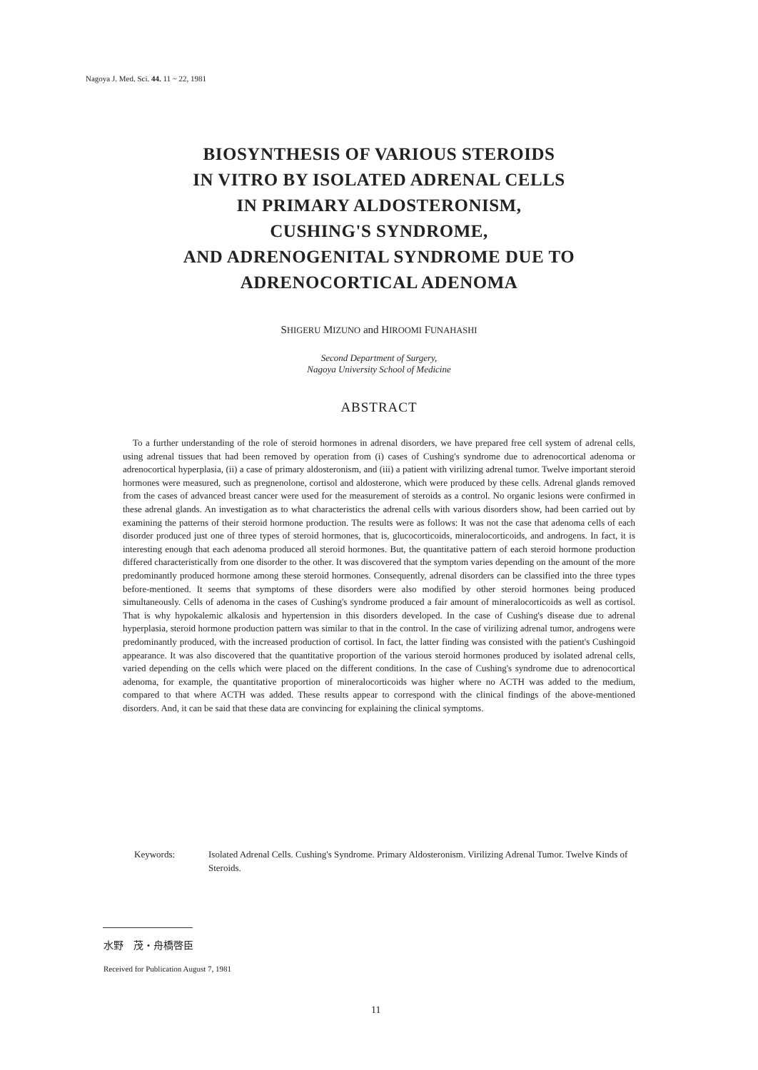Nagoya J. Med. Sci. 44. 11 ~ 22, 1981
BIOSYNTHESIS OF VARIOUS STEROIDS
IN VITRO BY ISOLATED ADRENAL CELLS
IN PRIMARY ALDOSTERONISM,
CUSHING'S SYNDROME,
AND ADRENOGENITAL SYNDROME DUE TO
ADRENOCORTICAL ADENOMA
SHIGERU MIZUNO and HIROOMI FUNAHASHI
Second Department of Surgery,
Nagoya University School of Medicine
ABSTRACT
To a further understanding of the role of steroid hormones in adrenal disorders, we have prepared free cell system of adrenal cells, using adrenal tissues that had been removed by operation from (i) cases of Cushing's syndrome due to adrenocortical adenoma or adrenocortical hyperplasia, (ii) a case of primary aldosteronism, and (iii) a patient with virilizing adrenal tumor. Twelve important steroid hormones were measured, such as pregnenolone, cortisol and aldosterone, which were produced by these cells. Adrenal glands removed from the cases of advanced breast cancer were used for the measurement of steroids as a control. No organic lesions were confirmed in these adrenal glands. An investigation as to what characteristics the adrenal cells with various disorders show, had been carried out by examining the patterns of their steroid hormone production. The results were as follows: It was not the case that adenoma cells of each disorder produced just one of three types of steroid hormones, that is, glucocorticoids, mineralocorticoids, and androgens. In fact, it is interesting enough that each adenoma produced all steroid hormones. But, the quantitative pattern of each steroid hormone production differed characteristically from one disorder to the other. It was discovered that the symptom varies depending on the amount of the more predominantly produced hormone among these steroid hormones. Consequently, adrenal disorders can be classified into the three types before-mentioned. It seems that symptoms of these disorders were also modified by other steroid hormones being produced simultaneously. Cells of adenoma in the cases of Cushing's syndrome produced a fair amount of mineralocorticoids as well as cortisol. That is why hypokalemic alkalosis and hypertension in this disorders developed. In the case of Cushing's disease due to adrenal hyperplasia, steroid hormone production pattern was similar to that in the control. In the case of virilizing adrenal tumor, androgens were predominantly produced, with the increased production of cortisol. In fact, the latter finding was consisted with the patient's Cushingoid appearance. It was also discovered that the quantitative proportion of the various steroid hormones produced by isolated adrenal cells, varied depending on the cells which were placed on the different conditions. In the case of Cushing's syndrome due to adrenocortical adenoma, for example, the quantitative proportion of mineralocorticoids was higher where no ACTH was added to the medium, compared to that where ACTH was added. These results appear to correspond with the clinical findings of the above-mentioned disorders. And, it can be said that these data are convincing for explaining the clinical symptoms.
Keywords: Isolated Adrenal Cells. Cushing's Syndrome. Primary Aldosteronism. Virilizing Adrenal Tumor. Twelve Kinds of Steroids.
水野　茂・舟橋啓臣
Received for Publication August 7, 1981
11